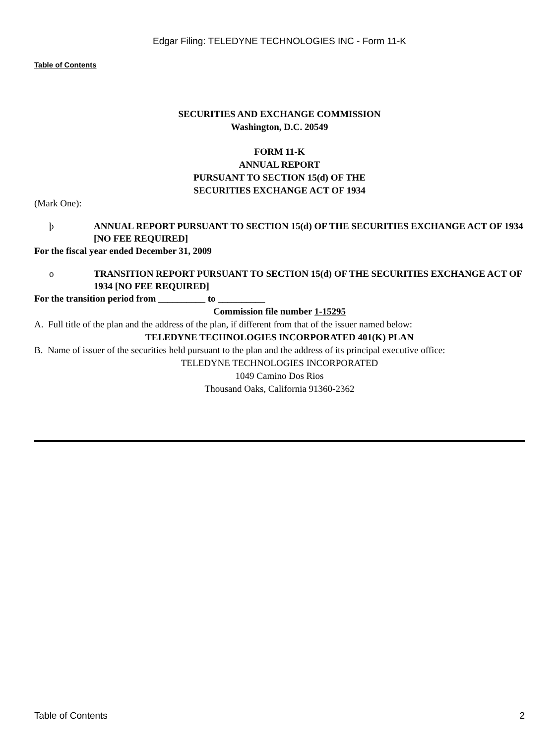Edgar Filing: TELEDYNE TECHNOLOGIES INC - Form 11-K
Table of Contents
SECURITIES AND EXCHANGE COMMISSION
Washington, D.C. 20549
FORM 11-K
ANNUAL REPORT
PURSUANT TO SECTION 15(d) OF THE
SECURITIES EXCHANGE ACT OF 1934
(Mark One):
þ ANNUAL REPORT PURSUANT TO SECTION 15(d) OF THE SECURITIES EXCHANGE ACT OF 1934 [NO FEE REQUIRED]
For the fiscal year ended December 31, 2009
o TRANSITION REPORT PURSUANT TO SECTION 15(d) OF THE SECURITIES EXCHANGE ACT OF 1934 [NO FEE REQUIRED]
For the transition period from __________ to __________
Commission file number 1-15295
A. Full title of the plan and the address of the plan, if different from that of the issuer named below:
TELEDYNE TECHNOLOGIES INCORPORATED 401(K) PLAN
B. Name of issuer of the securities held pursuant to the plan and the address of its principal executive office:
TELEDYNE TECHNOLOGIES INCORPORATED
1049 Camino Dos Rios
Thousand Oaks, California 91360-2362
Table of Contents 2